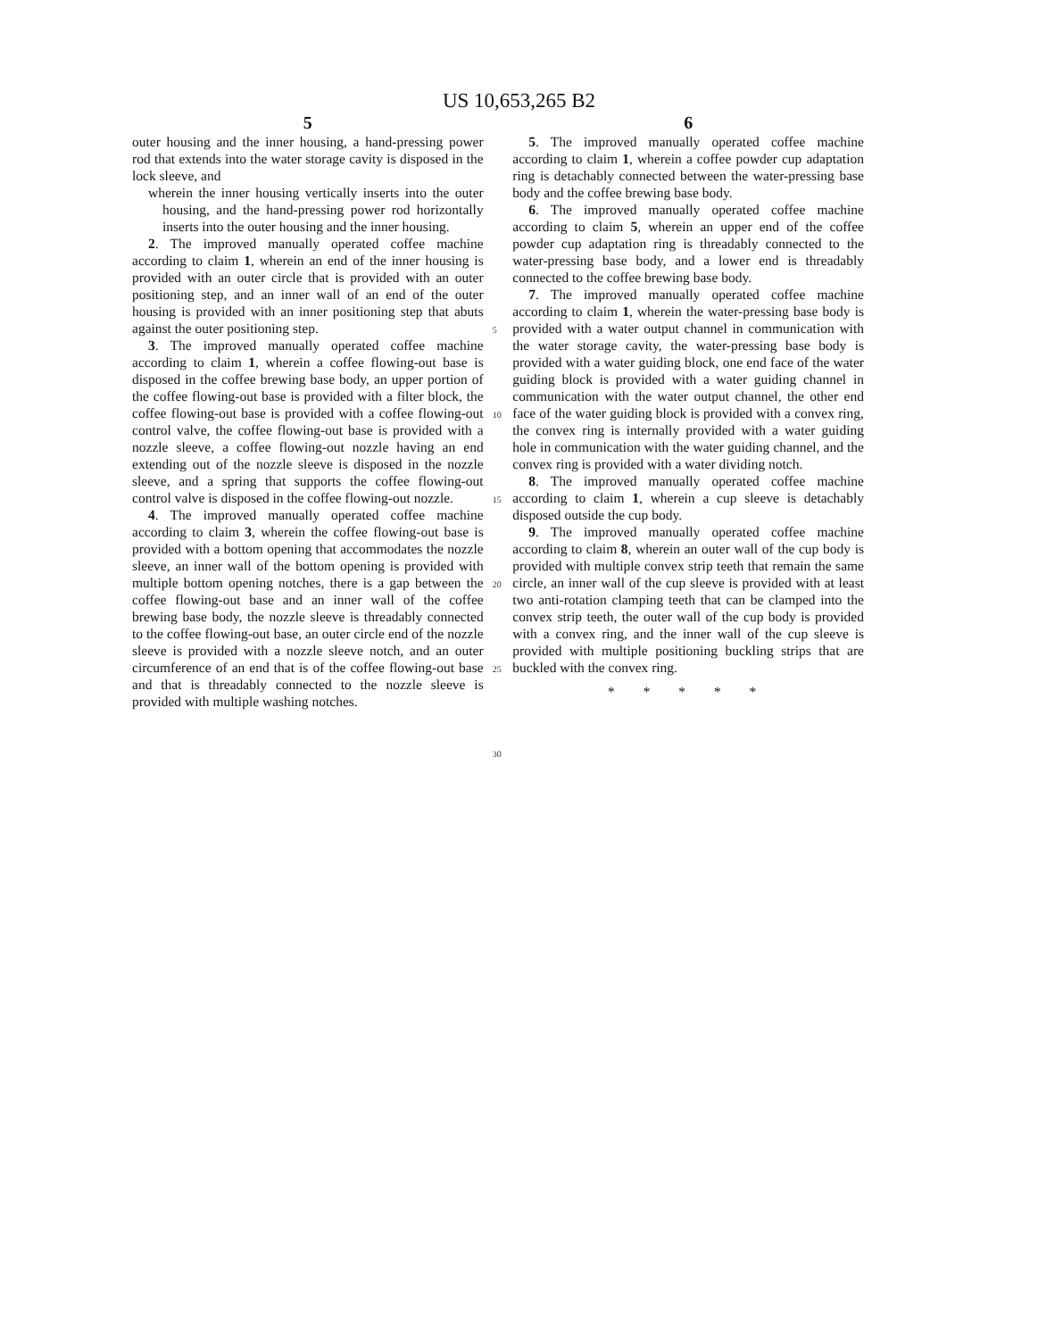US 10,653,265 B2
5
outer housing and the inner housing, a hand-pressing power rod that extends into the water storage cavity is disposed in the lock sleeve, and
wherein the inner housing vertically inserts into the outer housing, and the hand-pressing power rod horizontally inserts into the outer housing and the inner housing.
2. The improved manually operated coffee machine according to claim 1, wherein an end of the inner housing is provided with an outer circle that is provided with an outer positioning step, and an inner wall of an end of the outer housing is provided with an inner positioning step that abuts against the outer positioning step.
3. The improved manually operated coffee machine according to claim 1, wherein a coffee flowing-out base is disposed in the coffee brewing base body, an upper portion of the coffee flowing-out base is provided with a filter block, the coffee flowing-out base is provided with a coffee flowing-out control valve, the coffee flowing-out base is provided with a nozzle sleeve, a coffee flowing-out nozzle having an end extending out of the nozzle sleeve is disposed in the nozzle sleeve, and a spring that supports the coffee flowing-out control valve is disposed in the coffee flowing-out nozzle.
4. The improved manually operated coffee machine according to claim 3, wherein the coffee flowing-out base is provided with a bottom opening that accommodates the nozzle sleeve, an inner wall of the bottom opening is provided with multiple bottom opening notches, there is a gap between the coffee flowing-out base and an inner wall of the coffee brewing base body, the nozzle sleeve is threadably connected to the coffee flowing-out base, an outer circle end of the nozzle sleeve is provided with a nozzle sleeve notch, and an outer circumference of an end that is of the coffee flowing-out base and that is threadably connected to the nozzle sleeve is provided with multiple washing notches.
5
10
15
20
25
30
6
5. The improved manually operated coffee machine according to claim 1, wherein a coffee powder cup adaptation ring is detachably connected between the water-pressing base body and the coffee brewing base body.
6. The improved manually operated coffee machine according to claim 5, wherein an upper end of the coffee powder cup adaptation ring is threadably connected to the water-pressing base body, and a lower end is threadably connected to the coffee brewing base body.
7. The improved manually operated coffee machine according to claim 1, wherein the water-pressing base body is provided with a water output channel in communication with the water storage cavity, the water-pressing base body is provided with a water guiding block, one end face of the water guiding block is provided with a water guiding channel in communication with the water output channel, the other end face of the water guiding block is provided with a convex ring, the convex ring is internally provided with a water guiding hole in communication with the water guiding channel, and the convex ring is provided with a water dividing notch.
8. The improved manually operated coffee machine according to claim 1, wherein a cup sleeve is detachably disposed outside the cup body.
9. The improved manually operated coffee machine according to claim 8, wherein an outer wall of the cup body is provided with multiple convex strip teeth that remain the same circle, an inner wall of the cup sleeve is provided with at least two anti-rotation clamping teeth that can be clamped into the convex strip teeth, the outer wall of the cup body is provided with a convex ring, and the inner wall of the cup sleeve is provided with multiple positioning buckling strips that are buckled with the convex ring.
* * * * *